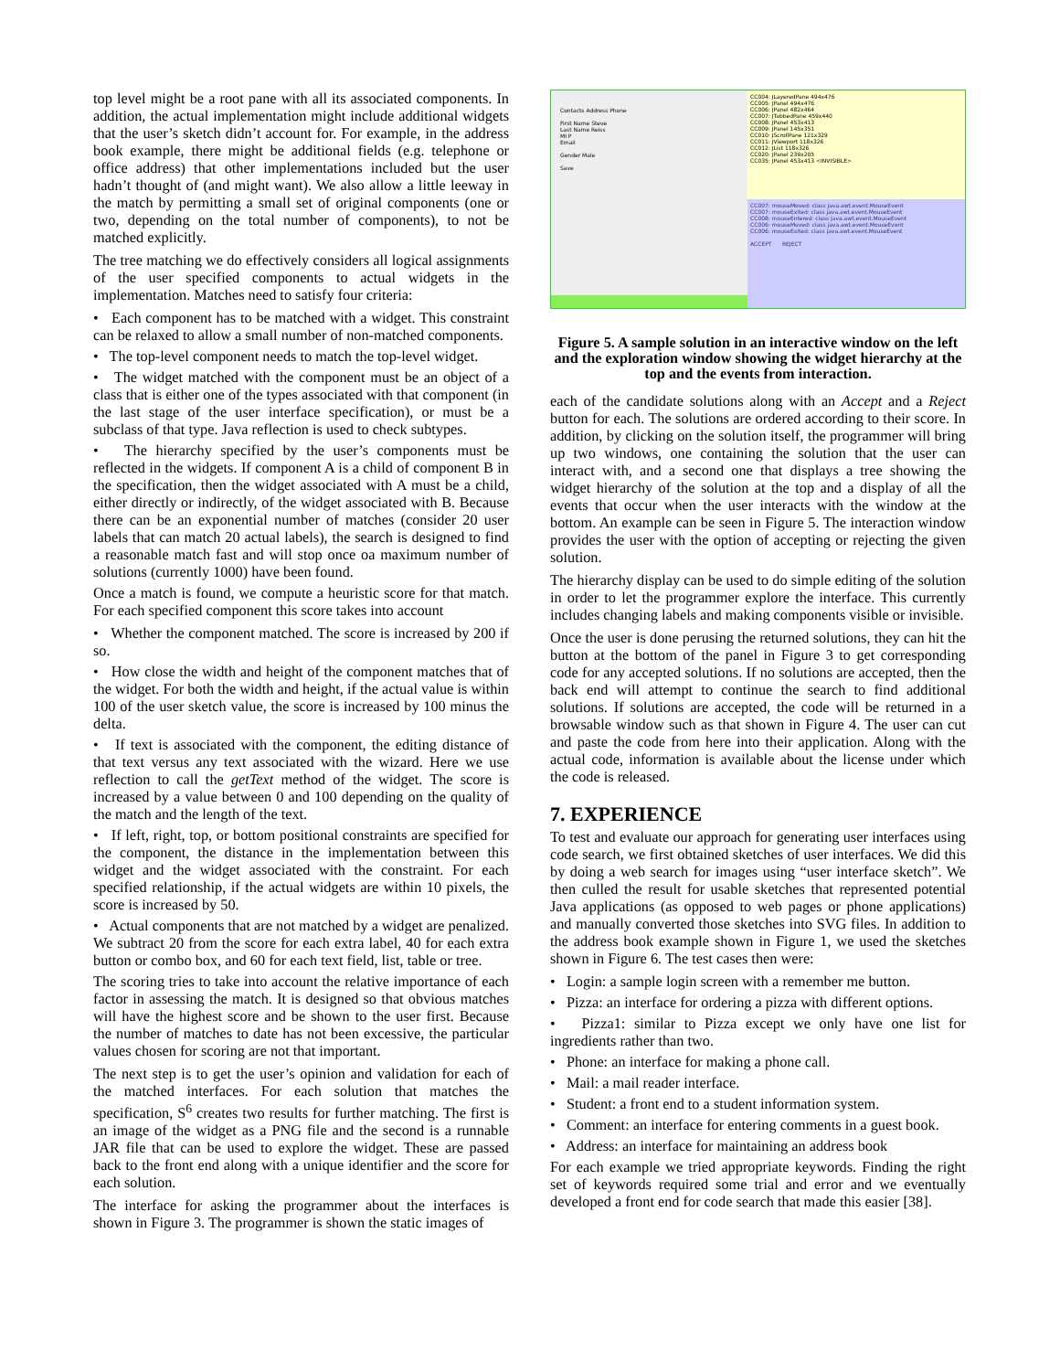top level might be a root pane with all its associated components. In addition, the actual implementation might include additional widgets that the user’s sketch didn’t account for. For example, in the address book example, there might be additional fields (e.g. telephone or office address) that other implementations included but the user hadn’t thought of (and might want). We also allow a little leeway in the match by permitting a small set of original components (one or two, depending on the total number of components), to not be matched explicitly.
The tree matching we do effectively considers all logical assignments of the user specified components to actual widgets in the implementation. Matches need to satisfy four criteria:
• Each component has to be matched with a widget. This constraint can be relaxed to allow a small number of non-matched components.
• The top-level component needs to match the top-level widget.
• The widget matched with the component must be an object of a class that is either one of the types associated with that component (in the last stage of the user interface specification), or must be a subclass of that type. Java reflection is used to check subtypes.
• The hierarchy specified by the user’s components must be reflected in the widgets. If component A is a child of component B in the specification, then the widget associated with A must be a child, either directly or indirectly, of the widget associated with B. Because there can be an exponential number of matches (consider 20 user labels that can match 20 actual labels), the search is designed to find a reasonable match fast and will stop once oa maximum number of solutions (currently 1000) have been found.
Once a match is found, we compute a heuristic score for that match. For each specified component this score takes into account
• Whether the component matched. The score is increased by 200 if so.
• How close the width and height of the component matches that of the widget. For both the width and height, if the actual value is within 100 of the user sketch value, the score is increased by 100 minus the delta.
• If text is associated with the component, the editing distance of that text versus any text associated with the wizard. Here we use reflection to call the getText method of the widget. The score is increased by a value between 0 and 100 depending on the quality of the match and the length of the text.
• If left, right, top, or bottom positional constraints are specified for the component, the distance in the implementation between this widget and the widget associated with the constraint. For each specified relationship, if the actual widgets are within 10 pixels, the score is increased by 50.
• Actual components that are not matched by a widget are penalized. We subtract 20 from the score for each extra label, 40 for each extra button or combo box, and 60 for each text field, list, table or tree.
The scoring tries to take into account the relative importance of each factor in assessing the match. It is designed so that obvious matches will have the highest score and be shown to the user first. Because the number of matches to date has not been excessive, the particular values chosen for scoring are not that important.
The next step is to get the user’s opinion and validation for each of the matched interfaces. For each solution that matches the specification, S<sup>6</sup> creates two results for further matching. The first is an image of the widget as a PNG file and the second is a runnable JAR file that can be used to explore the widget. These are passed back to the front end along with a unique identifier and the score for each solution.
The interface for asking the programmer about the interfaces is shown in Figure 3. The programmer is shown the static images of
Contacts Address Phone
First Name Steve
Last Name Reiss
MI P
Email
Gender Male
Save
CC004: JLayeredPane 494x476
CC005: JPanel 494x476
CC006: JPanel 482x464
CC007: JTabbedPane 459x440
CC008: JPanel 453x413
CC009: JPanel 145x351
CC010: JScrollPane 121x329
CC011: JViewport 118x326
CC012: JList 118x326
CC020: JPanel 239x205
CC035: JPanel 453x413 <INVISIBLE>
CC007: mouseMoved: class java.awt.event.MouseEvent
CC007: mouseExited: class java.awt.event.MouseEvent
CC008: mouseEntered: class java.awt.event.MouseEvent
CC006: mouseMoved: class java.awt.event.MouseEvent
CC006: mouseExited: class java.awt.event.MouseEvent
ACCEPT REJECT
Figure 5. A sample solution in an interactive window on the left and the exploration window showing the widget hierarchy at the top and the events from interaction.
each of the candidate solutions along with an Accept and a Reject button for each. The solutions are ordered according to their score. In addition, by clicking on the solution itself, the programmer will bring up two windows, one containing the solution that the user can interact with, and a second one that displays a tree showing the widget hierarchy of the solution at the top and a display of all the events that occur when the user interacts with the window at the bottom. An example can be seen in Figure 5. The interaction window provides the user with the option of accepting or rejecting the given solution.
The hierarchy display can be used to do simple editing of the solution in order to let the programmer explore the interface. This currently includes changing labels and making components visible or invisible.
Once the user is done perusing the returned solutions, they can hit the button at the bottom of the panel in Figure 3 to get corresponding code for any accepted solutions. If no solutions are accepted, then the back end will attempt to continue the search to find additional solutions. If solutions are accepted, the code will be returned in a browsable window such as that shown in Figure 4. The user can cut and paste the code from here into their application. Along with the actual code, information is available about the license under which the code is released.
7. EXPERIENCE
To test and evaluate our approach for generating user interfaces using code search, we first obtained sketches of user interfaces. We did this by doing a web search for images using “user interface sketch”. We then culled the result for usable sketches that represented potential Java applications (as opposed to web pages or phone applications) and manually converted those sketches into SVG files. In addition to the address book example shown in Figure 1, we used the sketches shown in Figure 6. The test cases then were:
• Login: a sample login screen with a remember me button.
• Pizza: an interface for ordering a pizza with different options.
• Pizza1: similar to Pizza except we only have one list for ingredients rather than two.
• Phone: an interface for making a phone call.
• Mail: a mail reader interface.
• Student: a front end to a student information system.
• Comment: an interface for entering comments in a guest book.
• Address: an interface for maintaining an address book
For each example we tried appropriate keywords. Finding the right set of keywords required some trial and error and we eventually developed a front end for code search that made this easier [38].